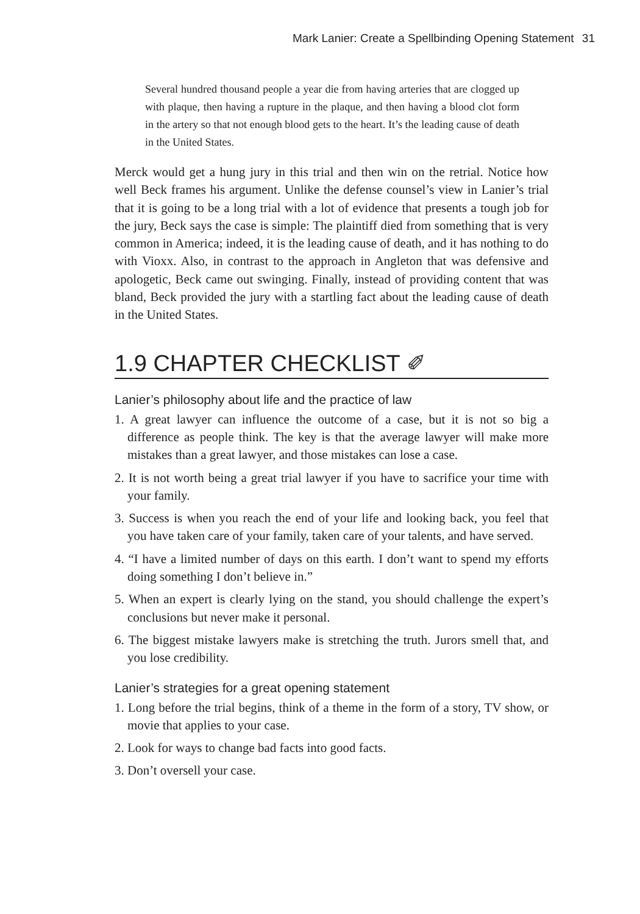Mark Lanier: Create a Spellbinding Opening Statement 31
Several hundred thousand people a year die from having arteries that are clogged up with plaque, then having a rupture in the plaque, and then having a blood clot form in the artery so that not enough blood gets to the heart. It’s the leading cause of death in the United States.
Merck would get a hung jury in this trial and then win on the retrial. Notice how well Beck frames his argument. Unlike the defense counsel’s view in Lanier’s trial that it is going to be a long trial with a lot of evidence that presents a tough job for the jury, Beck says the case is simple: The plaintiff died from something that is very common in America; indeed, it is the leading cause of death, and it has nothing to do with Vioxx. Also, in contrast to the approach in Angleton that was defensive and apologetic, Beck came out swinging. Finally, instead of providing content that was bland, Beck provided the jury with a startling fact about the leading cause of death in the United States.
1.9 CHAPTER CHECKLIST ✐
Lanier’s philosophy about life and the practice of law
1. A great lawyer can influence the outcome of a case, but it is not so big a difference as people think. The key is that the average lawyer will make more mistakes than a great lawyer, and those mistakes can lose a case.
2. It is not worth being a great trial lawyer if you have to sacrifice your time with your family.
3. Success is when you reach the end of your life and looking back, you feel that you have taken care of your family, taken care of your talents, and have served.
4. “I have a limited number of days on this earth. I don’t want to spend my efforts doing something I don’t believe in.”
5. When an expert is clearly lying on the stand, you should challenge the expert’s conclusions but never make it personal.
6. The biggest mistake lawyers make is stretching the truth. Jurors smell that, and you lose credibility.
Lanier’s strategies for a great opening statement
1. Long before the trial begins, think of a theme in the form of a story, TV show, or movie that applies to your case.
2. Look for ways to change bad facts into good facts.
3. Don’t oversell your case.